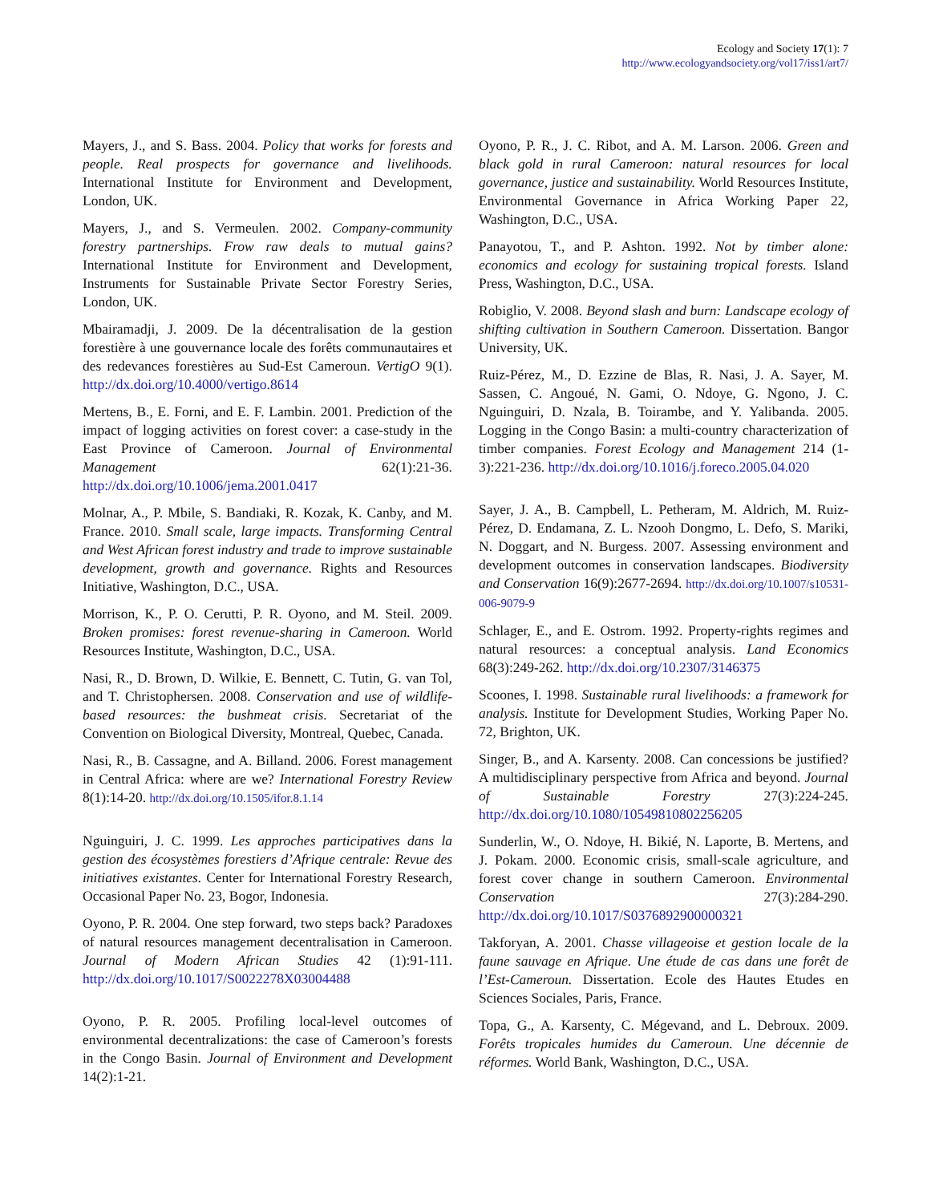Ecology and Society 17(1): 7
http://www.ecologyandsociety.org/vol17/iss1/art7/
Mayers, J., and S. Bass. 2004. Policy that works for forests and people. Real prospects for governance and livelihoods. International Institute for Environment and Development, London, UK.
Mayers, J., and S. Vermeulen. 2002. Company-community forestry partnerships. Frow raw deals to mutual gains? International Institute for Environment and Development, Instruments for Sustainable Private Sector Forestry Series, London, UK.
Mbairamadji, J. 2009. De la décentralisation de la gestion forestière à une gouvernance locale des forêts communautaires et des redevances forestières au Sud-Est Cameroun. VertigO 9(1). http://dx.doi.org/10.4000/vertigo.8614
Mertens, B., E. Forni, and E. F. Lambin. 2001. Prediction of the impact of logging activities on forest cover: a case-study in the East Province of Cameroon. Journal of Environmental Management 62(1):21-36. http://dx.doi.org/10.1006/jema.2001.0417
Molnar, A., P. Mbile, S. Bandiaki, R. Kozak, K. Canby, and M. France. 2010. Small scale, large impacts. Transforming Central and West African forest industry and trade to improve sustainable development, growth and governance. Rights and Resources Initiative, Washington, D.C., USA.
Morrison, K., P. O. Cerutti, P. R. Oyono, and M. Steil. 2009. Broken promises: forest revenue-sharing in Cameroon. World Resources Institute, Washington, D.C., USA.
Nasi, R., D. Brown, D. Wilkie, E. Bennett, C. Tutin, G. van Tol, and T. Christophersen. 2008. Conservation and use of wildlife-based resources: the bushmeat crisis. Secretariat of the Convention on Biological Diversity, Montreal, Quebec, Canada.
Nasi, R., B. Cassagne, and A. Billand. 2006. Forest management in Central Africa: where are we? International Forestry Review 8(1):14-20. http://dx.doi.org/10.1505/ifor.8.1.14
Nguinguiri, J. C. 1999. Les approches participatives dans la gestion des écosystèmes forestiers d’Afrique centrale: Revue des initiatives existantes. Center for International Forestry Research, Occasional Paper No. 23, Bogor, Indonesia.
Oyono, P. R. 2004. One step forward, two steps back? Paradoxes of natural resources management decentralisation in Cameroon. Journal of Modern African Studies 42 (1):91-111. http://dx.doi.org/10.1017/S0022278X03004488
Oyono, P. R. 2005. Profiling local-level outcomes of environmental decentralizations: the case of Cameroon’s forests in the Congo Basin. Journal of Environment and Development 14(2):1-21.
Oyono, P. R., J. C. Ribot, and A. M. Larson. 2006. Green and black gold in rural Cameroon: natural resources for local governance, justice and sustainability. World Resources Institute, Environmental Governance in Africa Working Paper 22, Washington, D.C., USA.
Panayotou, T., and P. Ashton. 1992. Not by timber alone: economics and ecology for sustaining tropical forests. Island Press, Washington, D.C., USA.
Robiglio, V. 2008. Beyond slash and burn: Landscape ecology of shifting cultivation in Southern Cameroon. Dissertation. Bangor University, UK.
Ruiz-Pérez, M., D. Ezzine de Blas, R. Nasi, J. A. Sayer, M. Sassen, C. Angoué, N. Gami, O. Ndoye, G. Ngono, J. C. Nguinguiri, D. Nzala, B. Toirambe, and Y. Yalibanda. 2005. Logging in the Congo Basin: a multi-country characterization of timber companies. Forest Ecology and Management 214 (1-3):221-236. http://dx.doi.org/10.1016/j.foreco.2005.04.020
Sayer, J. A., B. Campbell, L. Petheram, M. Aldrich, M. Ruiz-Pérez, D. Endamana, Z. L. Nzooh Dongmo, L. Defo, S. Mariki, N. Doggart, and N. Burgess. 2007. Assessing environment and development outcomes in conservation landscapes. Biodiversity and Conservation 16(9):2677-2694. http://dx.doi.org/10.1007/s10531-006-9079-9
Schlager, E., and E. Ostrom. 1992. Property-rights regimes and natural resources: a conceptual analysis. Land Economics 68(3):249-262. http://dx.doi.org/10.2307/3146375
Scoones, I. 1998. Sustainable rural livelihoods: a framework for analysis. Institute for Development Studies, Working Paper No. 72, Brighton, UK.
Singer, B., and A. Karsenty. 2008. Can concessions be justified? A multidisciplinary perspective from Africa and beyond. Journal of Sustainable Forestry 27(3):224-245. http://dx.doi.org/10.1080/10549810802256205
Sunderlin, W., O. Ndoye, H. Bikié, N. Laporte, B. Mertens, and J. Pokam. 2000. Economic crisis, small-scale agriculture, and forest cover change in southern Cameroon. Environmental Conservation 27(3):284-290. http://dx.doi.org/10.1017/S0376892900000321
Takforyan, A. 2001. Chasse villageoise et gestion locale de la faune sauvage en Afrique. Une étude de cas dans une forêt de l’Est-Cameroun. Dissertation. Ecole des Hautes Etudes en Sciences Sociales, Paris, France.
Topa, G., A. Karsenty, C. Mégevand, and L. Debroux. 2009. Forêts tropicales humides du Cameroun. Une décennie de réformes. World Bank, Washington, D.C., USA.